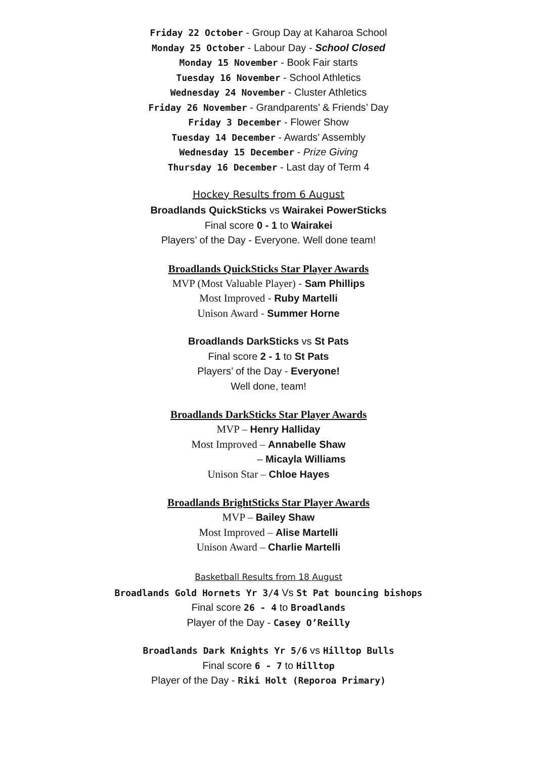Friday 22 October - Group Day at Kaharoa School
Monday 25 October - Labour Day - School Closed
Monday 15 November - Book Fair starts
Tuesday 16 November - School Athletics
Wednesday 24 November - Cluster Athletics
Friday 26 November - Grandparents’ & Friends’ Day
Friday 3 December - Flower Show
Tuesday 14 December - Awards’ Assembly
Wednesday 15 December - Prize Giving
Thursday 16 December - Last day of Term 4
Hockey Results from 6 August
Broadlands QuickSticks vs Wairakei PowerSticks
Final score 0 - 1 to Wairakei
Players’ of the Day - Everyone. Well done team!
Broadlands QuickSticks Star Player Awards
MVP (Most Valuable Player) - Sam Phillips
Most Improved - Ruby Martelli
Unison Award - Summer Horne
Broadlands DarkSticks vs St Pats
Final score 2 - 1 to St Pats
Players’ of the Day - Everyone!
Well done, team!
Broadlands DarkSticks Star Player Awards
MVP – Henry Halliday
Most Improved – Annabelle Shaw
– Micayla Williams
Unison Star – Chloe Hayes
Broadlands BrightSticks Star Player Awards
MVP – Bailey Shaw
Most Improved – Alise Martelli
Unison Award – Charlie Martelli
Basketball Results from 18 August
Broadlands Gold Hornets Yr 3/4 Vs St Pat bouncing bishops
Final score 26 - 4 to Broadlands
Player of the Day - Casey O’Reilly
Broadlands Dark Knights Yr 5/6 vs Hilltop Bulls
Final score 6 - 7 to Hilltop
Player of the Day - Riki Holt (Reporoa Primary)